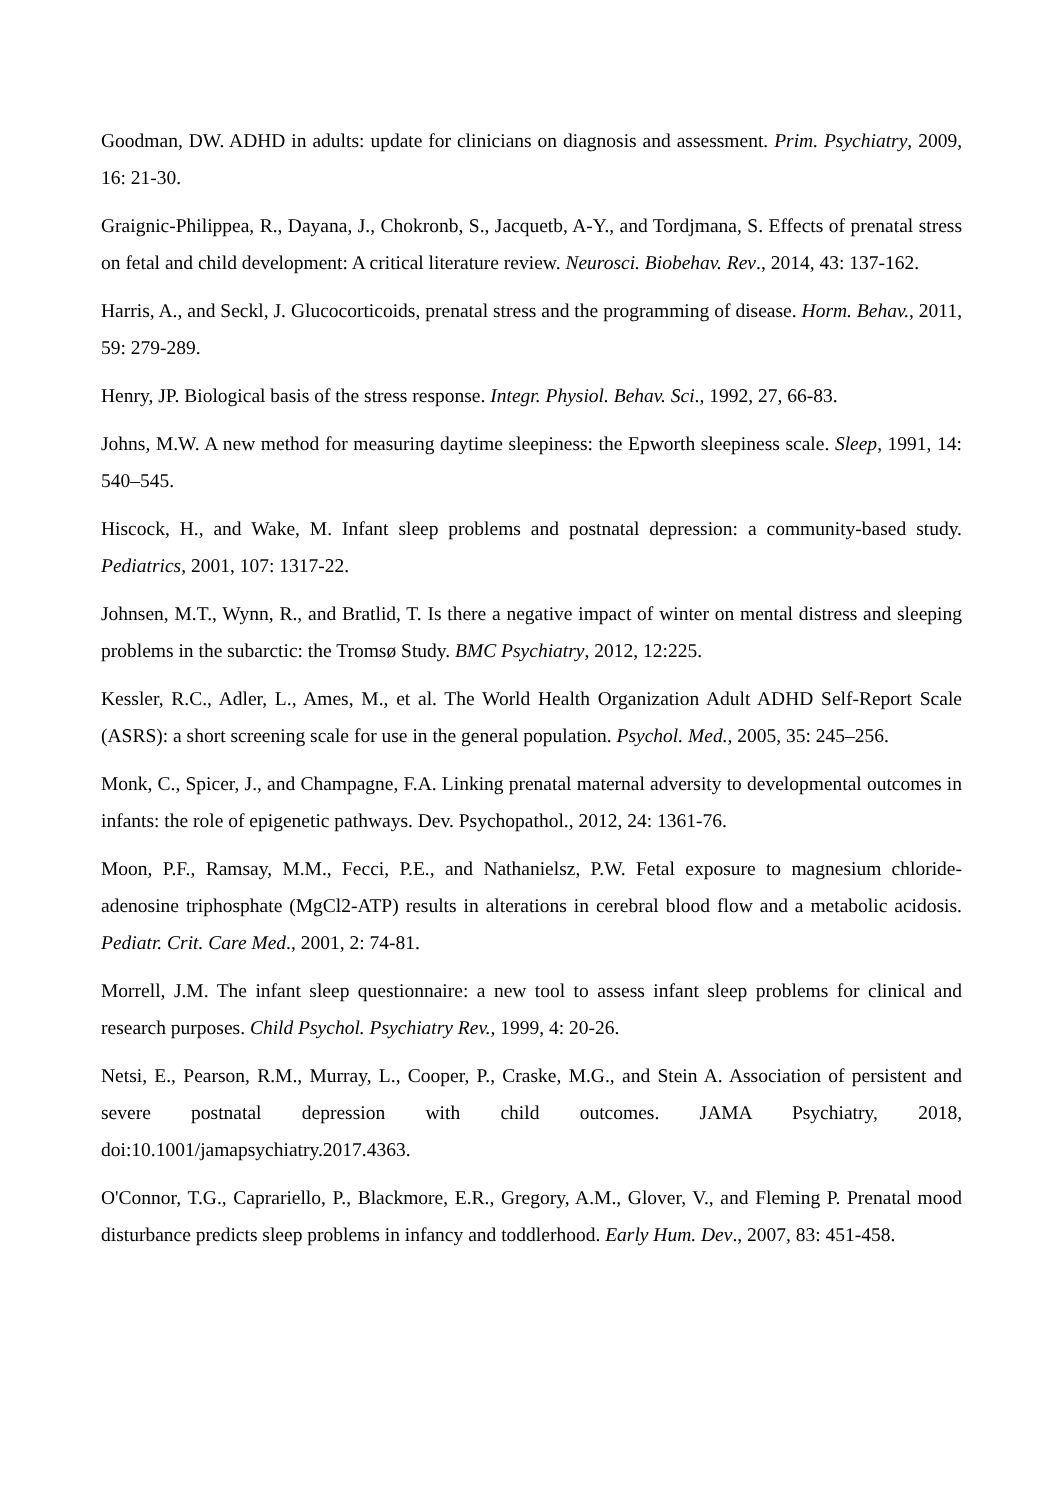Goodman, DW. ADHD in adults: update for clinicians on diagnosis and assessment. Prim. Psychiatry, 2009, 16: 21-30.
Graignic-Philippea, R., Dayana, J., Chokronb, S., Jacquetb, A-Y., and Tordjmana, S. Effects of prenatal stress on fetal and child development: A critical literature review. Neurosci. Biobehav. Rev., 2014, 43: 137-162.
Harris, A., and Seckl, J. Glucocorticoids, prenatal stress and the programming of disease. Horm. Behav., 2011, 59: 279-289.
Henry, JP. Biological basis of the stress response. Integr. Physiol. Behav. Sci., 1992, 27, 66-83.
Johns, M.W. A new method for measuring daytime sleepiness: the Epworth sleepiness scale. Sleep, 1991, 14: 540–545.
Hiscock, H., and Wake, M. Infant sleep problems and postnatal depression: a community-based study. Pediatrics, 2001, 107: 1317-22.
Johnsen, M.T., Wynn, R., and Bratlid, T. Is there a negative impact of winter on mental distress and sleeping problems in the subarctic: the Tromsø Study. BMC Psychiatry, 2012, 12:225.
Kessler, R.C., Adler, L., Ames, M., et al. The World Health Organization Adult ADHD Self-Report Scale (ASRS): a short screening scale for use in the general population. Psychol. Med., 2005, 35: 245–256.
Monk, C., Spicer, J., and Champagne, F.A. Linking prenatal maternal adversity to developmental outcomes in infants: the role of epigenetic pathways. Dev. Psychopathol., 2012, 24: 1361-76.
Moon, P.F., Ramsay, M.M., Fecci, P.E., and Nathanielsz, P.W. Fetal exposure to magnesium chloride-adenosine triphosphate (MgCl2-ATP) results in alterations in cerebral blood flow and a metabolic acidosis. Pediatr. Crit. Care Med., 2001, 2: 74-81.
Morrell, J.M. The infant sleep questionnaire: a new tool to assess infant sleep problems for clinical and research purposes. Child Psychol. Psychiatry Rev., 1999, 4: 20-26.
Netsi, E., Pearson, R.M., Murray, L., Cooper, P., Craske, M.G., and Stein A. Association of persistent and severe postnatal depression with child outcomes. JAMA Psychiatry, 2018, doi:10.1001/jamapsychiatry.2017.4363.
O'Connor, T.G., Caprariello, P., Blackmore, E.R., Gregory, A.M., Glover, V., and Fleming P. Prenatal mood disturbance predicts sleep problems in infancy and toddlerhood. Early Hum. Dev., 2007, 83: 451-458.